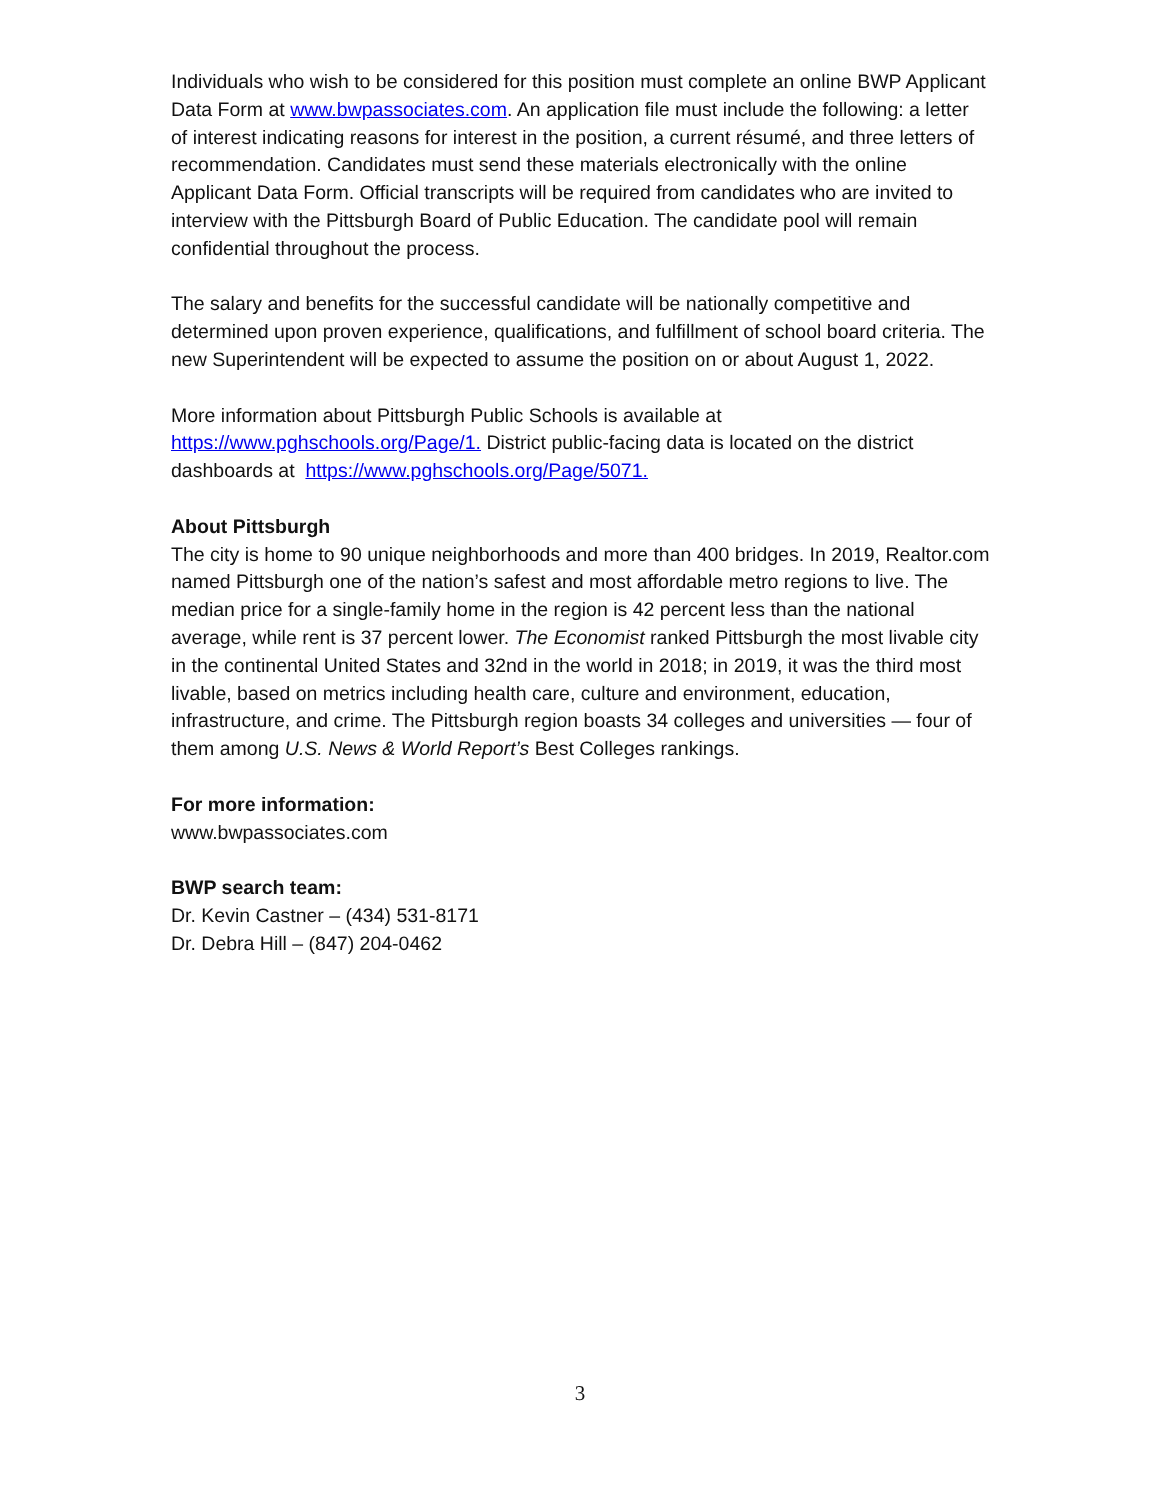Individuals who wish to be considered for this position must complete an online BWP Applicant Data Form at www.bwpassociates.com. An application file must include the following: a letter of interest indicating reasons for interest in the position, a current résumé, and three letters of recommendation. Candidates must send these materials electronically with the online Applicant Data Form. Official transcripts will be required from candidates who are invited to interview with the Pittsburgh Board of Public Education. The candidate pool will remain confidential throughout the process.
The salary and benefits for the successful candidate will be nationally competitive and determined upon proven experience, qualifications, and fulfillment of school board criteria. The new Superintendent will be expected to assume the position on or about August 1, 2022.
More information about Pittsburgh Public Schools is available at
https://www.pghschools.org/Page/1. District public-facing data is located on the district dashboards at https://www.pghschools.org/Page/5071.
About Pittsburgh
The city is home to 90 unique neighborhoods and more than 400 bridges. In 2019, Realtor.com named Pittsburgh one of the nation’s safest and most affordable metro regions to live. The median price for a single-family home in the region is 42 percent less than the national average, while rent is 37 percent lower. The Economist ranked Pittsburgh the most livable city in the continental United States and 32nd in the world in 2018; in 2019, it was the third most livable, based on metrics including health care, culture and environment, education, infrastructure, and crime. The Pittsburgh region boasts 34 colleges and universities — four of them among U.S. News & World Report’s Best Colleges rankings.
For more information:
www.bwpassociates.com
BWP search team:
Dr. Kevin Castner – (434) 531-8171
Dr. Debra Hill – (847) 204-0462
3